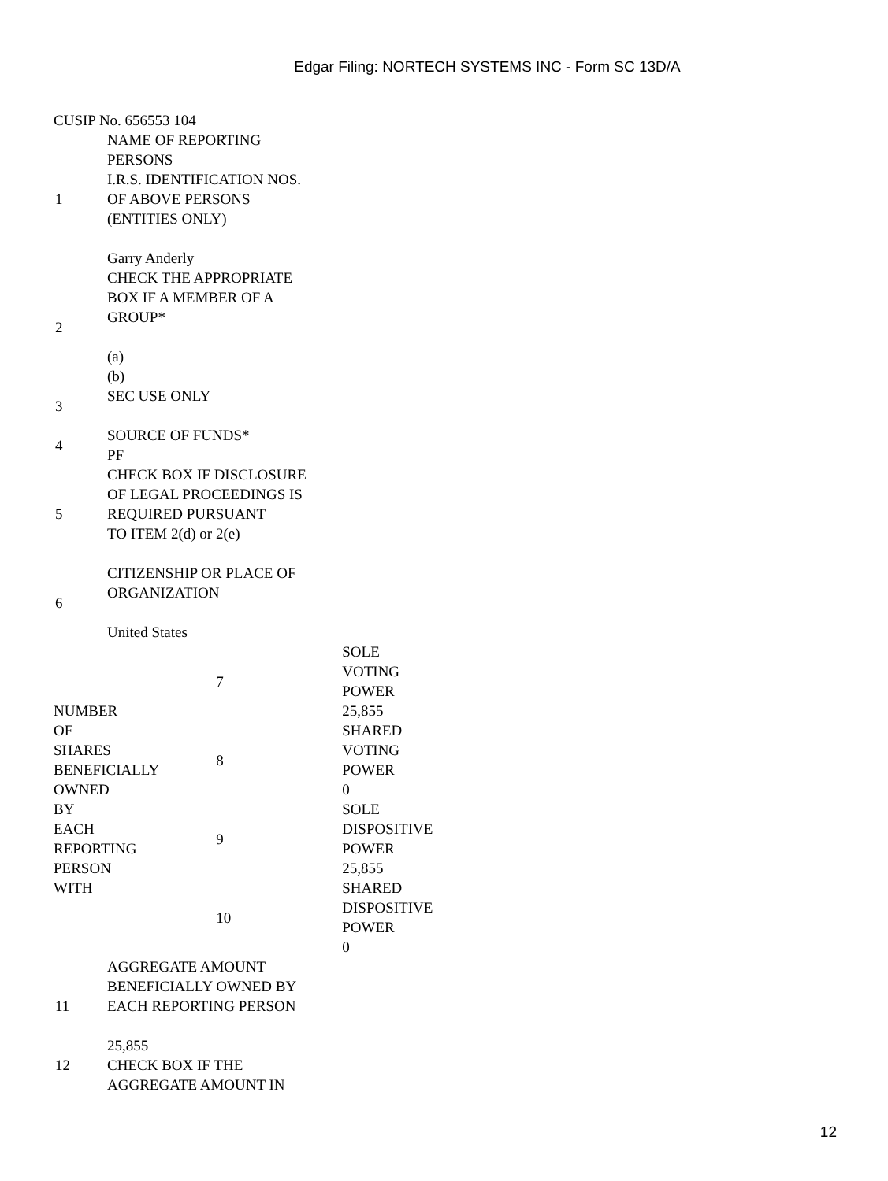Edgar Filing: NORTECH SYSTEMS INC - Form SC 13D/A
CUSIP No. 656553 104
| 1 | NAME OF REPORTING PERSONS I.R.S. IDENTIFICATION NOS. OF ABOVE PERSONS (ENTITIES ONLY) Garry Anderly |
| 2 | CHECK THE APPROPRIATE BOX IF A MEMBER OF A GROUP* (a) (b) |
| 3 | SEC USE ONLY |
| 4 | SOURCE OF FUNDS* PF |
| 5 | CHECK BOX IF DISCLOSURE OF LEGAL PROCEEDINGS IS REQUIRED PURSUANT TO ITEM 2(d) or 2(e) |
| 6 | CITIZENSHIP OR PLACE OF ORGANIZATION United States |
| NUMBER OF SHARES BENEFICIALLY OWNED BY EACH REPORTING PERSON WITH | 7 | SOLE VOTING POWER 25,855 |
| | 8 | SHARED VOTING POWER 0 |
| | 9 | SOLE DISPOSITIVE POWER 25,855 |
| | 10 | SHARED DISPOSITIVE POWER 0 |
| 11 | AGGREGATE AMOUNT BENEFICIALLY OWNED BY EACH REPORTING PERSON 25,855 |
| 12 | CHECK BOX IF THE AGGREGATE AMOUNT IN |
12